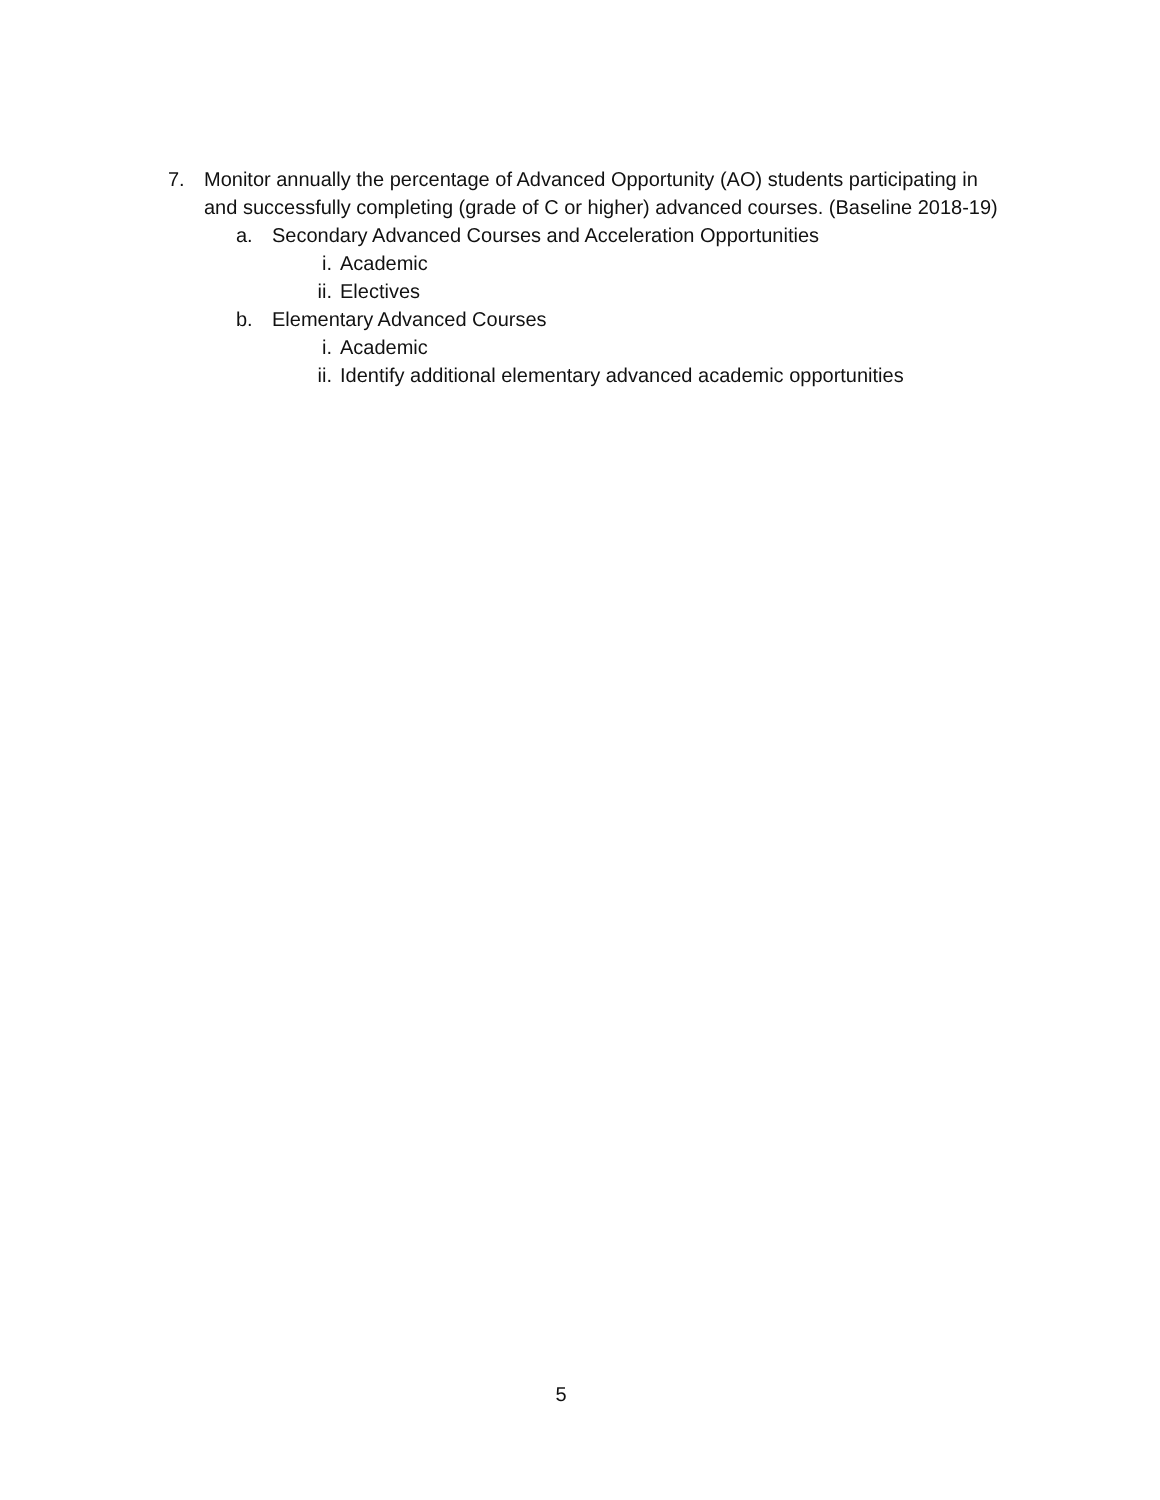7. Monitor annually the percentage of Advanced Opportunity (AO) students participating in and successfully completing (grade of C or higher) advanced courses. (Baseline 2018-19)
a. Secondary Advanced Courses and Acceleration Opportunities
i. Academic
ii. Electives
b. Elementary Advanced Courses
i. Academic
ii. Identify additional elementary advanced academic opportunities
5